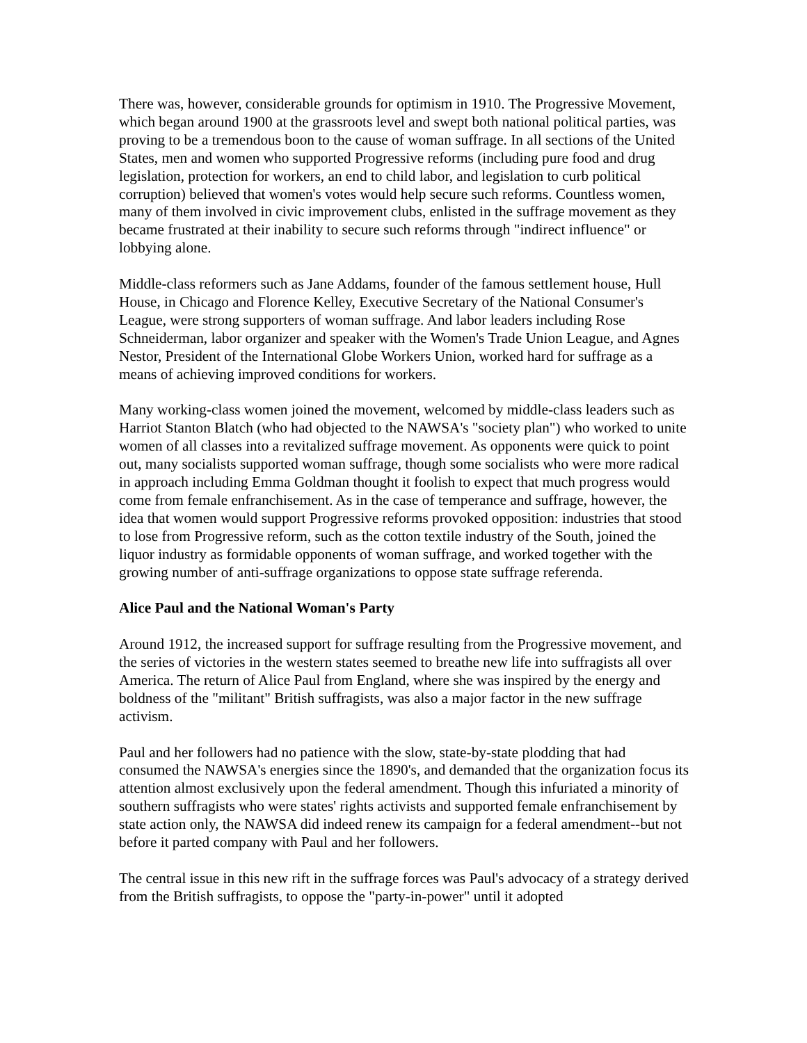There was, however, considerable grounds for optimism in 1910. The Progressive Movement, which began around 1900 at the grassroots level and swept both national political parties, was proving to be a tremendous boon to the cause of woman suffrage. In all sections of the United States, men and women who supported Progressive reforms (including pure food and drug legislation, protection for workers, an end to child labor, and legislation to curb political corruption) believed that women's votes would help secure such reforms. Countless women, many of them involved in civic improvement clubs, enlisted in the suffrage movement as they became frustrated at their inability to secure such reforms through "indirect influence" or lobbying alone.
Middle-class reformers such as Jane Addams, founder of the famous settlement house, Hull House, in Chicago and Florence Kelley, Executive Secretary of the National Consumer's League, were strong supporters of woman suffrage. And labor leaders including Rose Schneiderman, labor organizer and speaker with the Women's Trade Union League, and Agnes Nestor, President of the International Globe Workers Union, worked hard for suffrage as a means of achieving improved conditions for workers.
Many working-class women joined the movement, welcomed by middle-class leaders such as Harriot Stanton Blatch (who had objected to the NAWSA's "society plan") who worked to unite women of all classes into a revitalized suffrage movement. As opponents were quick to point out, many socialists supported woman suffrage, though some socialists who were more radical in approach including Emma Goldman thought it foolish to expect that much progress would come from female enfranchisement. As in the case of temperance and suffrage, however, the idea that women would support Progressive reforms provoked opposition: industries that stood to lose from Progressive reform, such as the cotton textile industry of the South, joined the liquor industry as formidable opponents of woman suffrage, and worked together with the growing number of anti-suffrage organizations to oppose state suffrage referenda.
Alice Paul and the National Woman's Party
Around 1912, the increased support for suffrage resulting from the Progressive movement, and the series of victories in the western states seemed to breathe new life into suffragists all over America. The return of Alice Paul from England, where she was inspired by the energy and boldness of the "militant" British suffragists, was also a major factor in the new suffrage activism.
Paul and her followers had no patience with the slow, state-by-state plodding that had consumed the NAWSA's energies since the 1890's, and demanded that the organization focus its attention almost exclusively upon the federal amendment. Though this infuriated a minority of southern suffragists who were states' rights activists and supported female enfranchisement by state action only, the NAWSA did indeed renew its campaign for a federal amendment--but not before it parted company with Paul and her followers.
The central issue in this new rift in the suffrage forces was Paul's advocacy of a strategy derived from the British suffragists, to oppose the "party-in-power" until it adopted